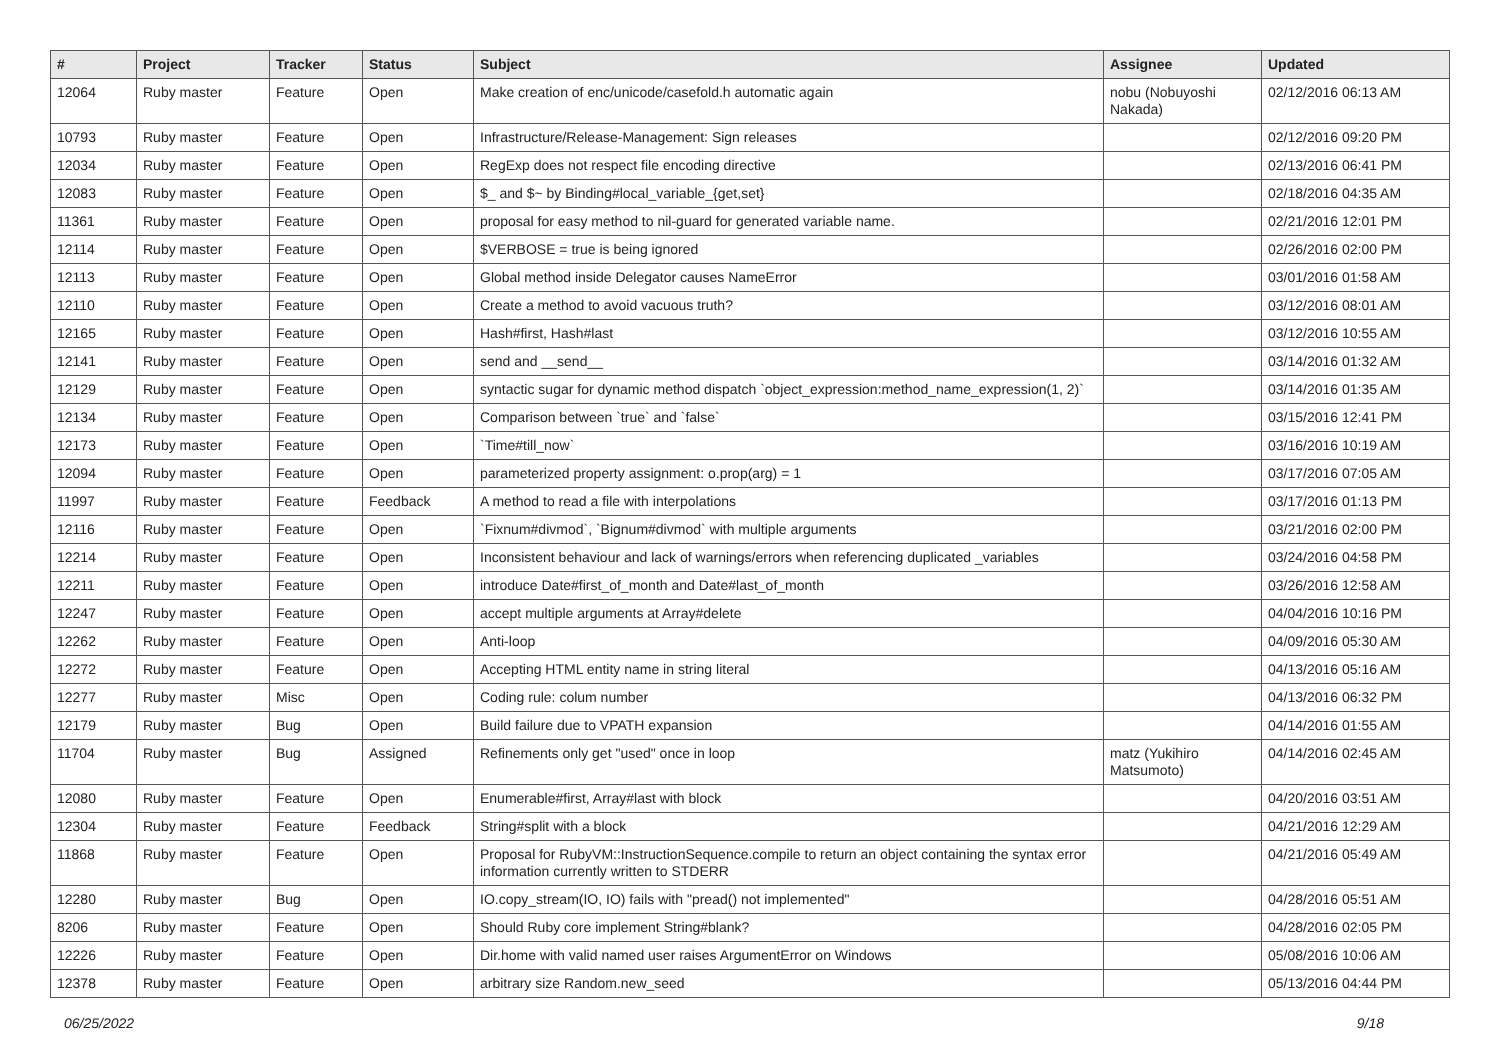| # | Project | Tracker | Status | Subject | Assignee | Updated |
| --- | --- | --- | --- | --- | --- | --- |
| 12064 | Ruby master | Feature | Open | Make creation of enc/unicode/casefold.h automatic again | nobu (Nobuyoshi Nakada) | 02/12/2016 06:13 AM |
| 10793 | Ruby master | Feature | Open | Infrastructure/Release-Management: Sign releases | | 02/12/2016 09:20 PM |
| 12034 | Ruby master | Feature | Open | RegExp does not respect file encoding directive | | 02/13/2016 06:41 PM |
| 12083 | Ruby master | Feature | Open | $_ and $~ by Binding#local_variable_{get,set} | | 02/18/2016 04:35 AM |
| 11361 | Ruby master | Feature | Open | proposal for easy method to nil-guard for generated variable name. | | 02/21/2016 12:01 PM |
| 12114 | Ruby master | Feature | Open | $VERBOSE = true is being ignored | | 02/26/2016 02:00 PM |
| 12113 | Ruby master | Feature | Open | Global method inside Delegator causes NameError | | 03/01/2016 01:58 AM |
| 12110 | Ruby master | Feature | Open | Create a method to avoid vacuous truth? | | 03/12/2016 08:01 AM |
| 12165 | Ruby master | Feature | Open | Hash#first, Hash#last | | 03/12/2016 10:55 AM |
| 12141 | Ruby master | Feature | Open | send and __send__ | | 03/14/2016 01:32 AM |
| 12129 | Ruby master | Feature | Open | syntactic sugar for dynamic method dispatch `object_expression:method_name_expression(1, 2)` | | 03/14/2016 01:35 AM |
| 12134 | Ruby master | Feature | Open | Comparison between `true` and `false` | | 03/15/2016 12:41 PM |
| 12173 | Ruby master | Feature | Open | `Time#till_now` | | 03/16/2016 10:19 AM |
| 12094 | Ruby master | Feature | Open | parameterized property assignment: o.prop(arg) = 1 | | 03/17/2016 07:05 AM |
| 11997 | Ruby master | Feature | Feedback | A method to read a file with interpolations | | 03/17/2016 01:13 PM |
| 12116 | Ruby master | Feature | Open | `Fixnum#divmod`, `Bignum#divmod` with multiple arguments | | 03/21/2016 02:00 PM |
| 12214 | Ruby master | Feature | Open | Inconsistent behaviour and lack of warnings/errors when referencing duplicated _variables | | 03/24/2016 04:58 PM |
| 12211 | Ruby master | Feature | Open | introduce Date#first_of_month and Date#last_of_month | | 03/26/2016 12:58 AM |
| 12247 | Ruby master | Feature | Open | accept multiple arguments at Array#delete | | 04/04/2016 10:16 PM |
| 12262 | Ruby master | Feature | Open | Anti-loop | | 04/09/2016 05:30 AM |
| 12272 | Ruby master | Feature | Open | Accepting HTML entity name in string literal | | 04/13/2016 05:16 AM |
| 12277 | Ruby master | Misc | Open | Coding rule: colum number | | 04/13/2016 06:32 PM |
| 12179 | Ruby master | Bug | Open | Build failure due to VPATH expansion | | 04/14/2016 01:55 AM |
| 11704 | Ruby master | Bug | Assigned | Refinements only get "used" once in loop | matz (Yukihiro Matsumoto) | 04/14/2016 02:45 AM |
| 12080 | Ruby master | Feature | Open | Enumerable#first, Array#last with block | | 04/20/2016 03:51 AM |
| 12304 | Ruby master | Feature | Feedback | String#split with a block | | 04/21/2016 12:29 AM |
| 11868 | Ruby master | Feature | Open | Proposal for RubyVM::InstructionSequence.compile to return an object containing the syntax error information currently written to STDERR | | 04/21/2016 05:49 AM |
| 12280 | Ruby master | Bug | Open | IO.copy_stream(IO, IO) fails with "pread() not implemented" | | 04/28/2016 05:51 AM |
| 8206 | Ruby master | Feature | Open | Should Ruby core implement String#blank? | | 04/28/2016 02:05 PM |
| 12226 | Ruby master | Feature | Open | Dir.home with valid named user raises ArgumentError on Windows | | 05/08/2016 10:06 AM |
| 12378 | Ruby master | Feature | Open | arbitrary size Random.new_seed | | 05/13/2016 04:44 PM |
06/25/2022 9/18